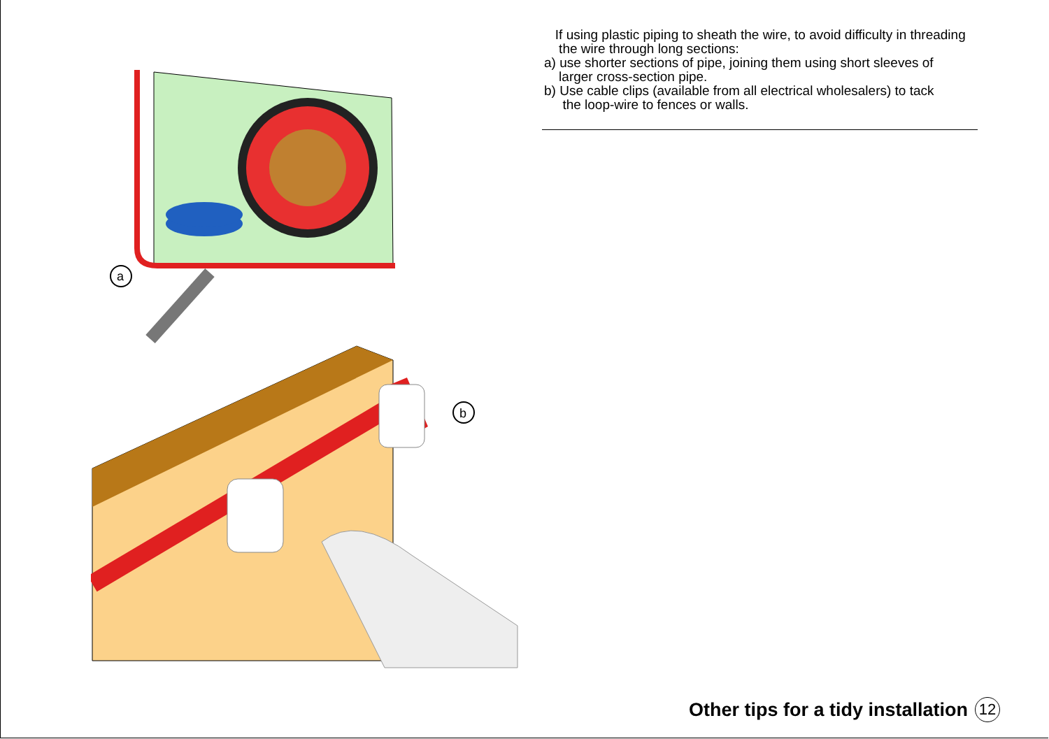a
b
If using plastic piping to sheath the wire, to avoid difficulty in threading
the wire through long sections:
a) use shorter sections of pipe, joining them using short sleeves of
larger cross-section pipe.
b) Use cable clips (available from all electrical wholesalers) to tack
the loop-wire to fences or walls.
Other tips for a tidy installation 12